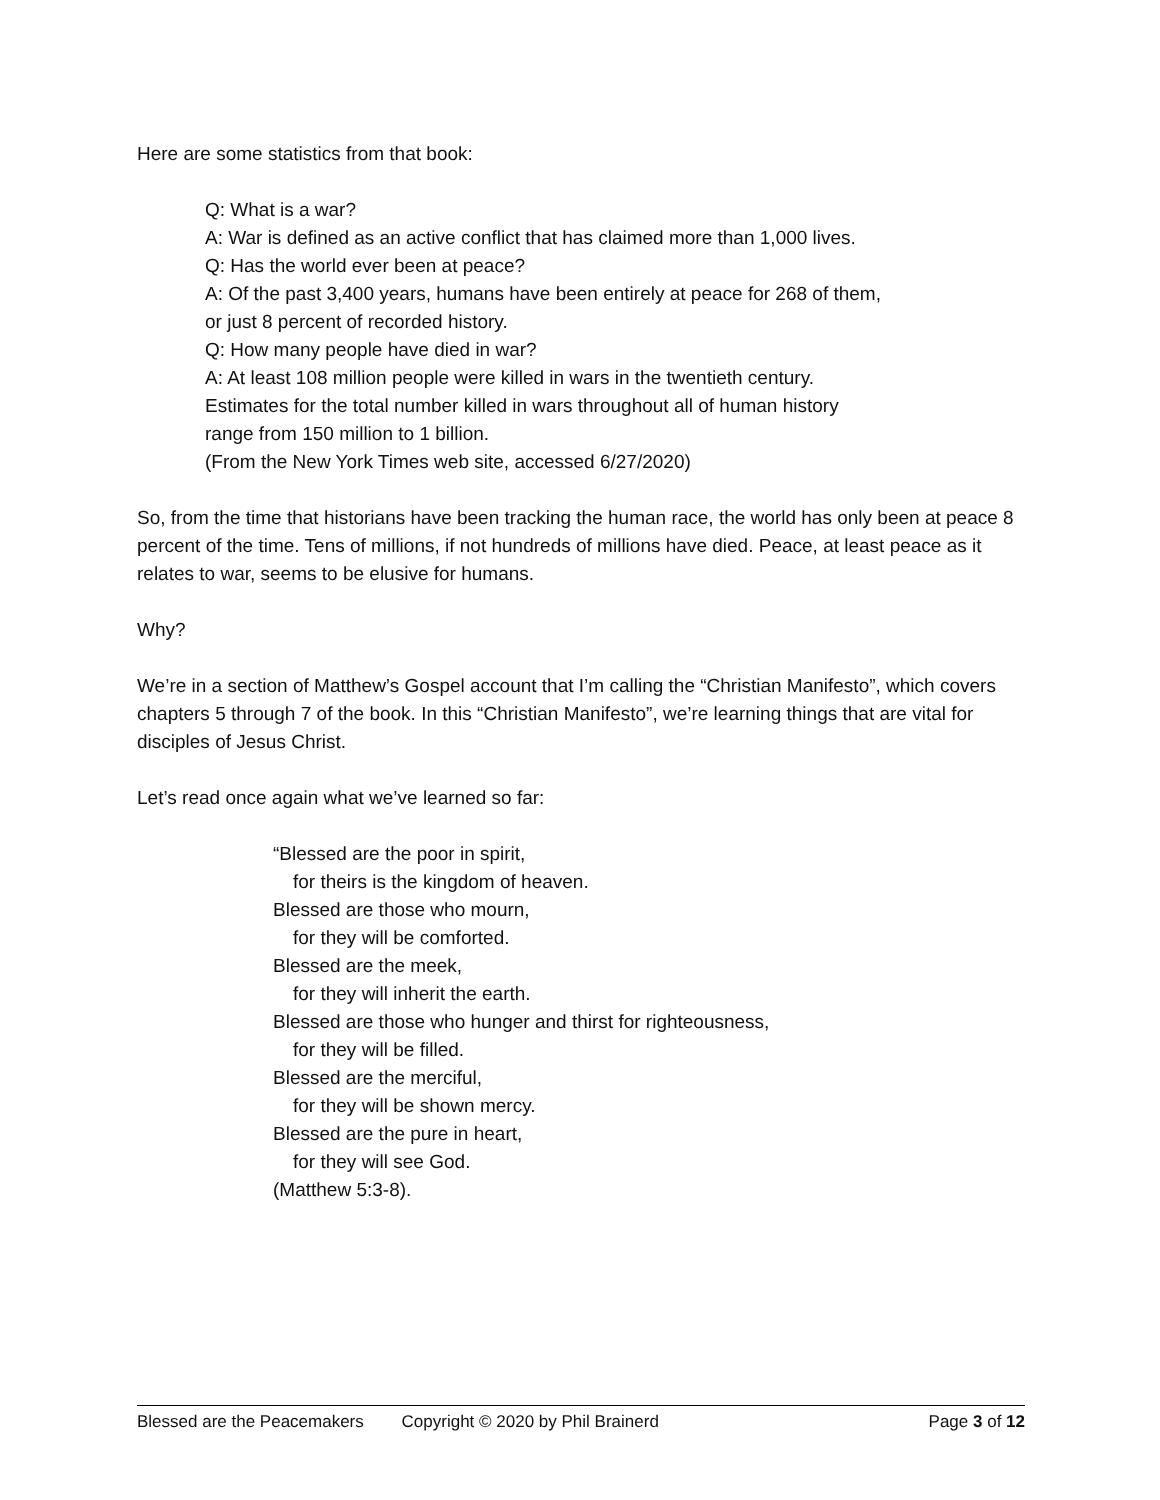Here are some statistics from that book:
Q: What is a war?
A: War is defined as an active conflict that has claimed more than 1,000 lives.
Q: Has the world ever been at peace?
A: Of the past 3,400 years, humans have been entirely at peace for 268 of them,
or just 8 percent of recorded history.
Q: How many people have died in war?
A: At least 108 million people were killed in wars in the twentieth century.
Estimates for the total number killed in wars throughout all of human history
range from 150 million to 1 billion.
(From the New York Times web site, accessed 6/27/2020)
So, from the time that historians have been tracking the human race, the world has only been at peace 8 percent of the time. Tens of millions, if not hundreds of millions have died. Peace, at least peace as it relates to war, seems to be elusive for humans.
Why?
We’re in a section of Matthew’s Gospel account that I’m calling the “Christian Manifesto”, which covers chapters 5 through 7 of the book. In this “Christian Manifesto”, we’re learning things that are vital for disciples of Jesus Christ.
Let’s read once again what we’ve learned so far:
“Blessed are the poor in spirit,
for theirs is the kingdom of heaven.
Blessed are those who mourn,
for they will be comforted.
Blessed are the meek,
for they will inherit the earth.
Blessed are those who hunger and thirst for righteousness,
for they will be filled.
Blessed are the merciful,
for they will be shown mercy.
Blessed are the pure in heart,
for they will see God.
(Matthew 5:3-8).
Blessed are the Peacemakers Copyright © 2020 by Phil Brainerd Page 3 of 12